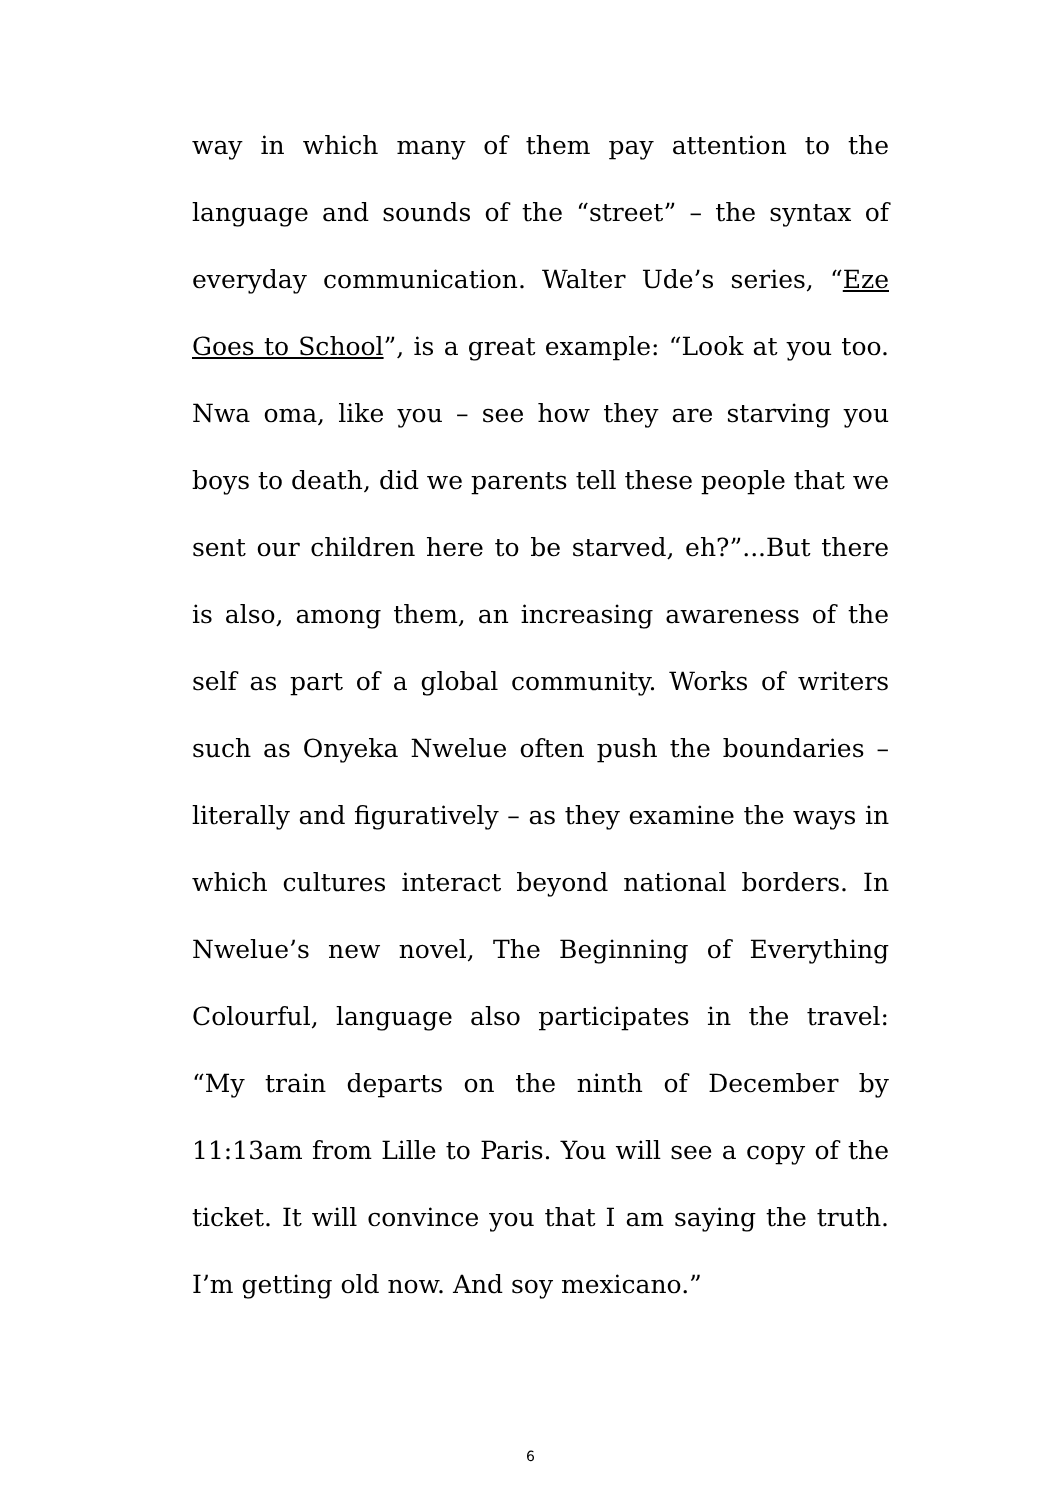way in which many of them pay attention to the language and sounds of the “street” – the syntax of everyday communication. Walter Ude’s series, “Eze Goes to School”, is a great example: “Look at you too. Nwa oma, like you – see how they are starving you boys to death, did we parents tell these people that we sent our children here to be starved, eh?”...But there is also, among them, an increasing awareness of the self as part of a global community. Works of writers such as Onyeka Nwelue often push the boundaries – literally and figuratively – as they examine the ways in which cultures interact beyond national borders. In Nwelue’s new novel, The Beginning of Everything Colourful, language also participates in the travel: “My train departs on the ninth of December by 11:13am from Lille to Paris. You will see a copy of the ticket. It will convince you that I am saying the truth. I’m getting old now. And soy mexicano.”
6